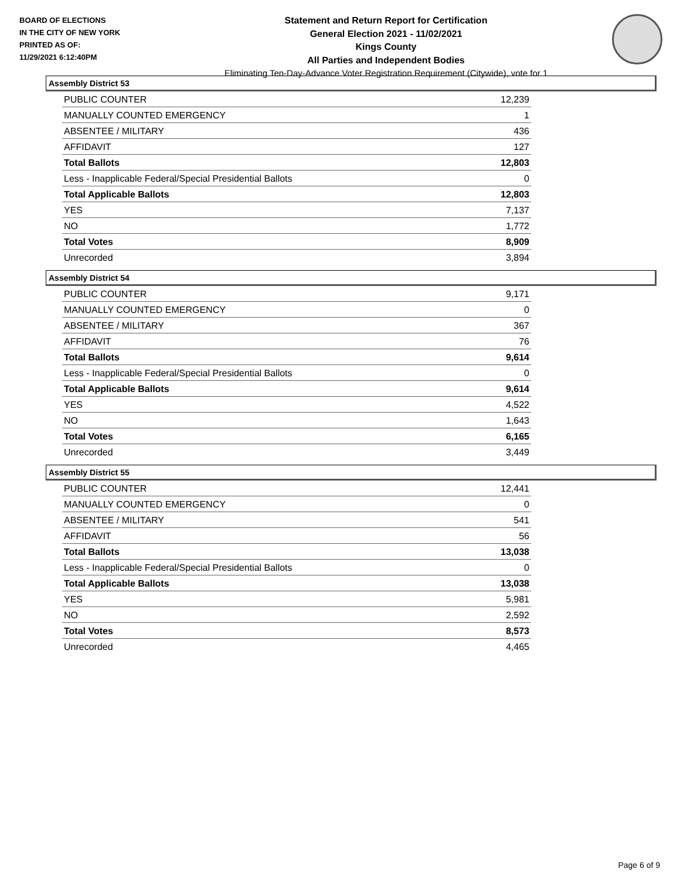BOARD OF ELECTIONS
IN THE CITY OF NEW YORK
PRINTED AS OF:
11/29/2021 6:12:40PM
Statement and Return Report for Certification
General Election 2021 - 11/02/2021
Kings County
All Parties and Independent Bodies
Eliminating Ten-Day-Advance Voter Registration Requirement (Citywide), vote for 1
Assembly District 53
| PUBLIC COUNTER | 12,239 |
| MANUALLY COUNTED EMERGENCY | 1 |
| ABSENTEE / MILITARY | 436 |
| AFFIDAVIT | 127 |
| Total Ballots | 12,803 |
| Less - Inapplicable Federal/Special Presidential Ballots | 0 |
| Total Applicable Ballots | 12,803 |
| YES | 7,137 |
| NO | 1,772 |
| Total Votes | 8,909 |
| Unrecorded | 3,894 |
Assembly District 54
| PUBLIC COUNTER | 9,171 |
| MANUALLY COUNTED EMERGENCY | 0 |
| ABSENTEE / MILITARY | 367 |
| AFFIDAVIT | 76 |
| Total Ballots | 9,614 |
| Less - Inapplicable Federal/Special Presidential Ballots | 0 |
| Total Applicable Ballots | 9,614 |
| YES | 4,522 |
| NO | 1,643 |
| Total Votes | 6,165 |
| Unrecorded | 3,449 |
Assembly District 55
| PUBLIC COUNTER | 12,441 |
| MANUALLY COUNTED EMERGENCY | 0 |
| ABSENTEE / MILITARY | 541 |
| AFFIDAVIT | 56 |
| Total Ballots | 13,038 |
| Less - Inapplicable Federal/Special Presidential Ballots | 0 |
| Total Applicable Ballots | 13,038 |
| YES | 5,981 |
| NO | 2,592 |
| Total Votes | 8,573 |
| Unrecorded | 4,465 |
Page 6 of 9